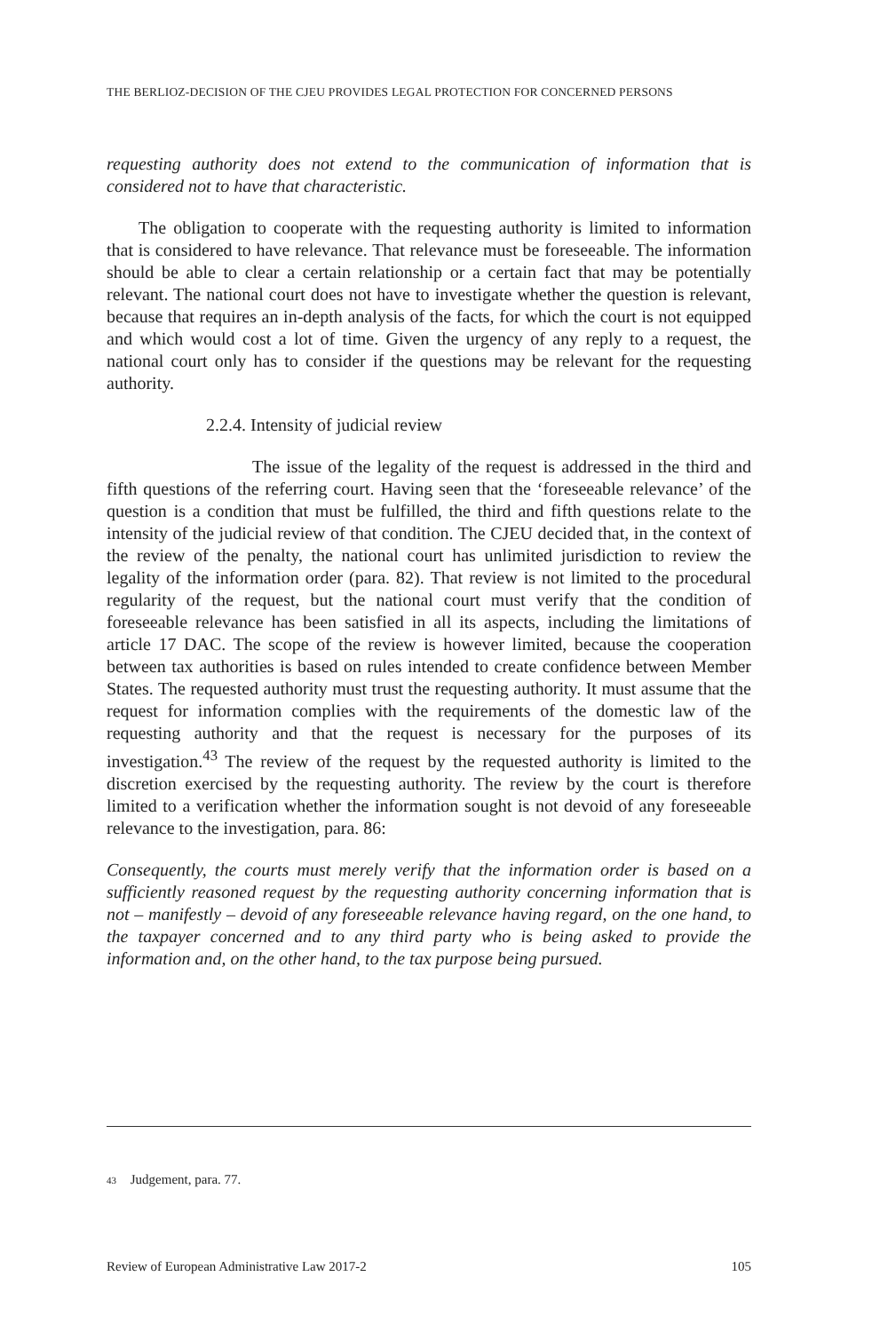THE BERLIOZ-DECISION OF THE CJEU PROVIDES LEGAL PROTECTION FOR CONCERNED PERSONS
requesting authority does not extend to the communication of information that is considered not to have that characteristic.
The obligation to cooperate with the requesting authority is limited to information that is considered to have relevance. That relevance must be foreseeable. The information should be able to clear a certain relationship or a certain fact that may be potentially relevant. The national court does not have to investigate whether the question is relevant, because that requires an in-depth analysis of the facts, for which the court is not equipped and which would cost a lot of time. Given the urgency of any reply to a request, the national court only has to consider if the questions may be relevant for the requesting authority.
2.2.4. Intensity of judicial review
The issue of the legality of the request is addressed in the third and fifth questions of the referring court. Having seen that the ‘foreseeable relevance’ of the question is a condition that must be fulfilled, the third and fifth questions relate to the intensity of the judicial review of that condition. The CJEU decided that, in the context of the review of the penalty, the national court has unlimited jurisdiction to review the legality of the information order (para. 82). That review is not limited to the procedural regularity of the request, but the national court must verify that the condition of foreseeable relevance has been satisfied in all its aspects, including the limitations of article 17 DAC. The scope of the review is however limited, because the cooperation between tax authorities is based on rules intended to create confidence between Member States. The requested authority must trust the requesting authority. It must assume that the request for information complies with the requirements of the domestic law of the requesting authority and that the request is necessary for the purposes of its investigation.<sup>43</sup> The review of the request by the requested authority is limited to the discretion exercised by the requesting authority. The review by the court is therefore limited to a verification whether the information sought is not devoid of any foreseeable relevance to the investigation, para. 86:
Consequently, the courts must merely verify that the information order is based on a sufficiently reasoned request by the requesting authority concerning information that is not – manifestly – devoid of any foreseeable relevance having regard, on the one hand, to the taxpayer concerned and to any third party who is being asked to provide the information and, on the other hand, to the tax purpose being pursued.
<sup>43</sup> Judgement, para. 77.
Review of European Administrative Law 2017-2 105